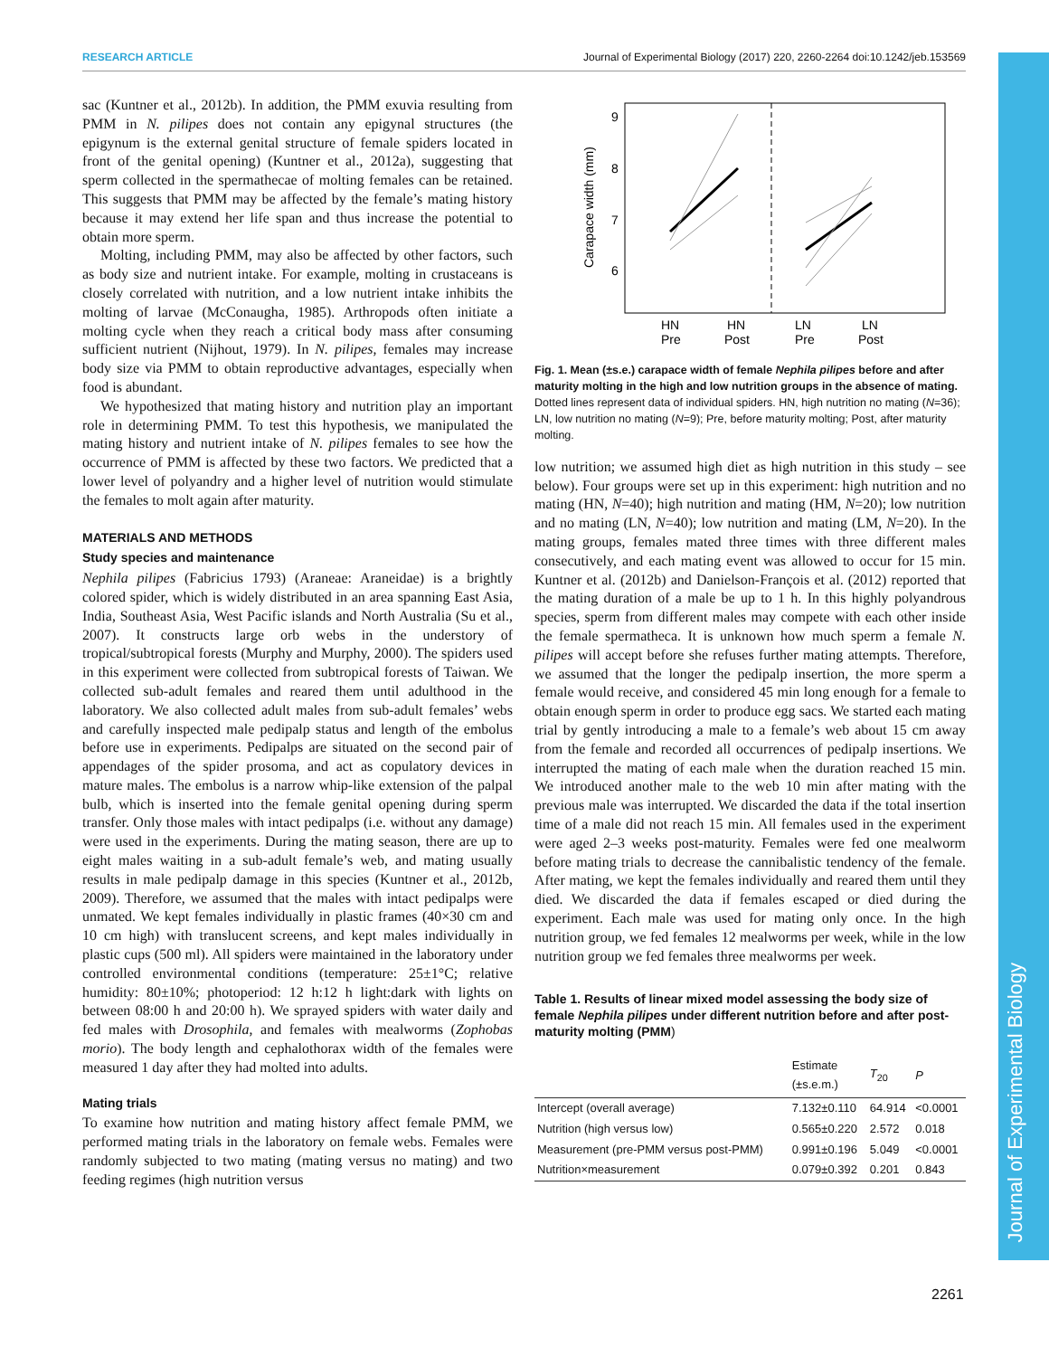RESEARCH ARTICLE Journal of Experimental Biology (2017) 220, 2260-2264 doi:10.1242/jeb.153569
Journal of Experimental Biology
sac (Kuntner et al., 2012b). In addition, the PMM exuvia resulting from PMM in N. pilipes does not contain any epigynal structures (the epigynum is the external genital structure of female spiders located in front of the genital opening) (Kuntner et al., 2012a), suggesting that sperm collected in the spermathecae of molting females can be retained. This suggests that PMM may be affected by the female’s mating history because it may extend her life span and thus increase the potential to obtain more sperm.
Molting, including PMM, may also be affected by other factors, such as body size and nutrient intake. For example, molting in crustaceans is closely correlated with nutrition, and a low nutrient intake inhibits the molting of larvae (McConaugha, 1985). Arthropods often initiate a molting cycle when they reach a critical body mass after consuming sufficient nutrient (Nijhout, 1979). In N. pilipes, females may increase body size via PMM to obtain reproductive advantages, especially when food is abundant.
We hypothesized that mating history and nutrition play an important role in determining PMM. To test this hypothesis, we manipulated the mating history and nutrient intake of N. pilipes females to see how the occurrence of PMM is affected by these two factors. We predicted that a lower level of polyandry and a higher level of nutrition would stimulate the females to molt again after maturity.
MATERIALS AND METHODS
Study species and maintenance
Nephila pilipes (Fabricius 1793) (Araneae: Araneidae) is a brightly colored spider, which is widely distributed in an area spanning East Asia, India, Southeast Asia, West Pacific islands and North Australia (Su et al., 2007). It constructs large orb webs in the understory of tropical/subtropical forests (Murphy and Murphy, 2000). The spiders used in this experiment were collected from subtropical forests of Taiwan. We collected sub-adult females and reared them until adulthood in the laboratory. We also collected adult males from sub-adult females’ webs and carefully inspected male pedipalp status and length of the embolus before use in experiments. Pedipalps are situated on the second pair of appendages of the spider prosoma, and act as copulatory devices in mature males. The embolus is a narrow whip-like extension of the palpal bulb, which is inserted into the female genital opening during sperm transfer. Only those males with intact pedipalps (i.e. without any damage) were used in the experiments. During the mating season, there are up to eight males waiting in a sub-adult female’s web, and mating usually results in male pedipalp damage in this species (Kuntner et al., 2012b, 2009). Therefore, we assumed that the males with intact pedipalps were unmated. We kept females individually in plastic frames (40×30 cm and 10 cm high) with translucent screens, and kept males individually in plastic cups (500 ml). All spiders were maintained in the laboratory under controlled environmental conditions (temperature: 25±1°C; relative humidity: 80±10%; photoperiod: 12 h:12 h light:dark with lights on between 08:00 h and 20:00 h). We sprayed spiders with water daily and fed males with Drosophila, and females with mealworms (Zophobas morio). The body length and cephalothorax width of the females were measured 1 day after they had molted into adults.
Mating trials
To examine how nutrition and mating history affect female PMM, we performed mating trials in the laboratory on female webs. Females were randomly subjected to two mating (mating versus no mating) and two feeding regimes (high nutrition versus
9
8
7
6
Carapace width (mm)
HN
Pre
HN
Post
LN
Pre
LN
Post
Fig. 1. Mean (±s.e.) carapace width of female Nephila pilipes before and after maturity molting in the high and low nutrition groups in the absence of mating. Dotted lines represent data of individual spiders. HN, high nutrition no mating (N=36); LN, low nutrition no mating (N=9); Pre, before maturity molting; Post, after maturity molting.
low nutrition; we assumed high diet as high nutrition in this study – see below). Four groups were set up in this experiment: high nutrition and no mating (HN, N=40); high nutrition and mating (HM, N=20); low nutrition and no mating (LN, N=40); low nutrition and mating (LM, N=20). In the mating groups, females mated three times with three different males consecutively, and each mating event was allowed to occur for 15 min. Kuntner et al. (2012b) and Danielson-François et al. (2012) reported that the mating duration of a male be up to 1 h. In this highly polyandrous species, sperm from different males may compete with each other inside the female spermatheca. It is unknown how much sperm a female N. pilipes will accept before she refuses further mating attempts. Therefore, we assumed that the longer the pedipalp insertion, the more sperm a female would receive, and considered 45 min long enough for a female to obtain enough sperm in order to produce egg sacs. We started each mating trial by gently introducing a male to a female’s web about 15 cm away from the female and recorded all occurrences of pedipalp insertions. We interrupted the mating of each male when the duration reached 15 min. We introduced another male to the web 10 min after mating with the previous male was interrupted. We discarded the data if the total insertion time of a male did not reach 15 min. All females used in the experiment were aged 2–3 weeks post-maturity. Females were fed one mealworm before mating trials to decrease the cannibalistic tendency of the female. After mating, we kept the females individually and reared them until they died. We discarded the data if females escaped or died during the experiment. Each male was used for mating only once. In the high nutrition group, we fed females 12 mealworms per week, while in the low nutrition group we fed females three mealworms per week.
Table 1. Results of linear mixed model assessing the body size of female Nephila pilipes under different nutrition before and after post-maturity molting (PMM)
| | Estimate (±s.e.m.) | T<sub>20</sub> | P |
| --- | --- | --- | --- |
| Intercept (overall average) | 7.132±0.110 | 64.914 | <0.0001 |
| Nutrition (high versus low) | 0.565±0.220 | 2.572 | 0.018 |
| Measurement (pre-PMM versus post-PMM) | 0.991±0.196 | 5.049 | <0.0001 |
| Nutrition×measurement | 0.079±0.392 | 0.201 | 0.843 |
2261